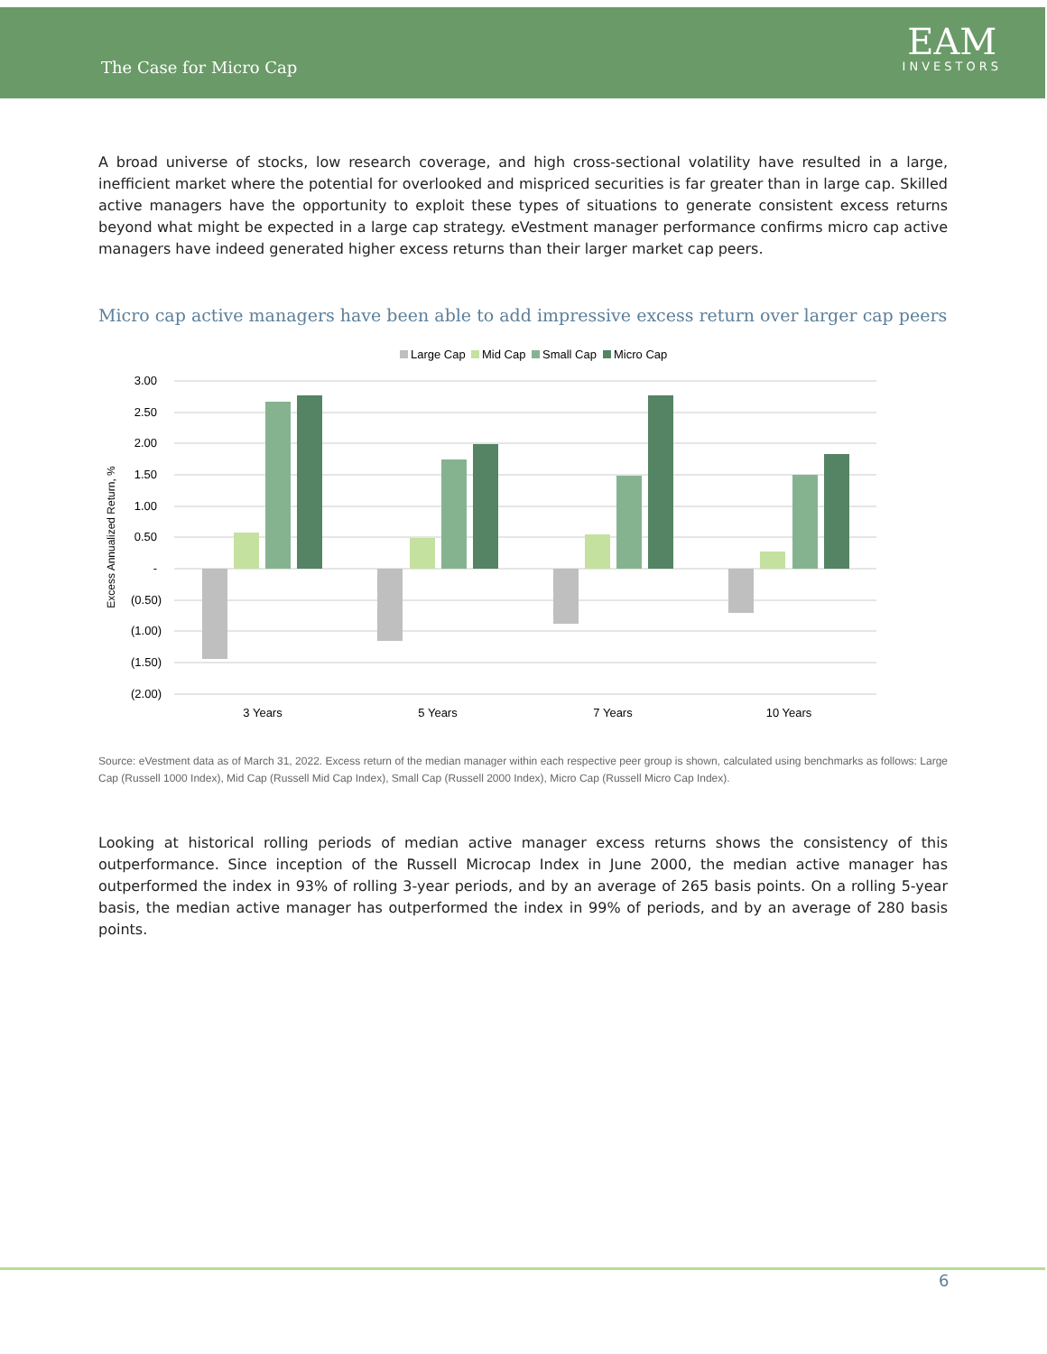The Case for Micro Cap
EAM
INVESTORS
A broad universe of stocks, low research coverage, and high cross-sectional volatility have resulted in a large, inefficient market where the potential for overlooked and mispriced securities is far greater than in large cap. Skilled active managers have the opportunity to exploit these types of situations to generate consistent excess returns beyond what might be expected in a large cap strategy. eVestment manager performance confirms micro cap active managers have indeed generated higher excess returns than their larger market cap peers.
Micro cap active managers have been able to add impressive excess return over larger cap peers
Large Cap
Mid Cap
Small Cap
Micro Cap
3.00
2.50
2.00
1.50
1.00
0.50
-
(0.50)
(1.00)
(1.50)
(2.00)
Excess Annualized Return, %
3 Years
5 Years
7 Years
10 Years
Source: eVestment data as of March 31, 2022. Excess return of the median manager within each respective peer group is shown, calculated using benchmarks as follows: Large Cap (Russell 1000 Index), Mid Cap (Russell Mid Cap Index), Small Cap (Russell 2000 Index), Micro Cap (Russell Micro Cap Index).
Looking at historical rolling periods of median active manager excess returns shows the consistency of this outperformance. Since inception of the Russell Microcap Index in June 2000, the median active manager has outperformed the index in 93% of rolling 3-year periods, and by an average of 265 basis points. On a rolling 5-year basis, the median active manager has outperformed the index in 99% of periods, and by an average of 280 basis points.
6